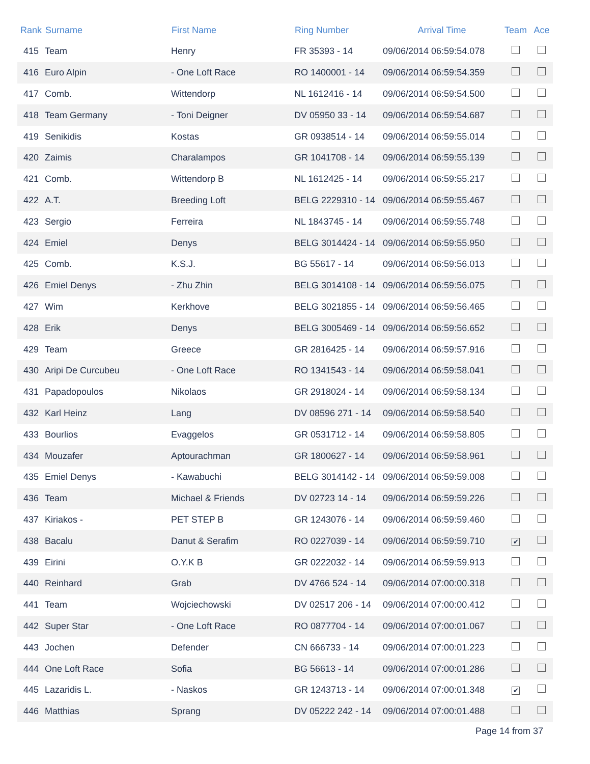| Rank | Surname | First Name | Ring Number | Arrival Time | Team | Ace |
| --- | --- | --- | --- | --- | --- | --- |
| 415 | Team | Henry | FR 35393 - 14 | 09/06/2014 06:59:54.078 | | |
| 416 | Euro Alpin | - One Loft Race | RO 1400001 - 14 | 09/06/2014 06:59:54.359 | | |
| 417 | Comb. | Wittendorp | NL 1612416 - 14 | 09/06/2014 06:59:54.500 | | |
| 418 | Team Germany | - Toni Deigner | DV 05950 33 - 14 | 09/06/2014 06:59:54.687 | | |
| 419 | Senikidis | Kostas | GR 0938514 - 14 | 09/06/2014 06:59:55.014 | | |
| 420 | Zaimis | Charalampos | GR 1041708 - 14 | 09/06/2014 06:59:55.139 | | |
| 421 | Comb. | Wittendorp B | NL 1612425 - 14 | 09/06/2014 06:59:55.217 | | |
| 422 | A.T. | Breeding Loft | BELG 2229310 - 14 | 09/06/2014 06:59:55.467 | | |
| 423 | Sergio | Ferreira | NL 1843745 - 14 | 09/06/2014 06:59:55.748 | | |
| 424 | Emiel | Denys | BELG 3014424 - 14 | 09/06/2014 06:59:55.950 | | |
| 425 | Comb. | K.S.J. | BG 55617 - 14 | 09/06/2014 06:59:56.013 | | |
| 426 | Emiel Denys | - Zhu Zhin | BELG 3014108 - 14 | 09/06/2014 06:59:56.075 | | |
| 427 | Wim | Kerkhove | BELG 3021855 - 14 | 09/06/2014 06:59:56.465 | | |
| 428 | Erik | Denys | BELG 3005469 - 14 | 09/06/2014 06:59:56.652 | | |
| 429 | Team | Greece | GR 2816425 - 14 | 09/06/2014 06:59:57.916 | | |
| 430 | Aripi De Curcubeu | - One Loft Race | RO 1341543 - 14 | 09/06/2014 06:59:58.041 | | |
| 431 | Papadopoulos | Nikolaos | GR 2918024 - 14 | 09/06/2014 06:59:58.134 | | |
| 432 | Karl Heinz | Lang | DV 08596 271 - 14 | 09/06/2014 06:59:58.540 | | |
| 433 | Bourlios | Evaggelos | GR 0531712 - 14 | 09/06/2014 06:59:58.805 | | |
| 434 | Mouzafer | Aptourachman | GR 1800627 - 14 | 09/06/2014 06:59:58.961 | | |
| 435 | Emiel Denys | - Kawabuchi | BELG 3014142 - 14 | 09/06/2014 06:59:59.008 | | |
| 436 | Team | Michael & Friends | DV 02723 14 - 14 | 09/06/2014 06:59:59.226 | | |
| 437 | Kiriakos - | PET STEP B | GR 1243076 - 14 | 09/06/2014 06:59:59.460 | | |
| 438 | Bacalu | Danut & Serafim | RO 0227039 - 14 | 09/06/2014 06:59:59.710 | ✔ | |
| 439 | Eirini | O.Y.K B | GR 0222032 - 14 | 09/06/2014 06:59:59.913 | | |
| 440 | Reinhard | Grab | DV 4766 524 - 14 | 09/06/2014 07:00:00.318 | | |
| 441 | Team | Wojciechowski | DV 02517 206 - 14 | 09/06/2014 07:00:00.412 | | |
| 442 | Super Star | - One Loft Race | RO 0877704 - 14 | 09/06/2014 07:00:01.067 | | |
| 443 | Jochen | Defender | CN 666733 - 14 | 09/06/2014 07:00:01.223 | | |
| 444 | One Loft Race | Sofia | BG 56613 - 14 | 09/06/2014 07:00:01.286 | | |
| 445 | Lazaridis L. | - Naskos | GR 1243713 - 14 | 09/06/2014 07:00:01.348 | ✔ | |
| 446 | Matthias | Sprang | DV 05222 242 - 14 | 09/06/2014 07:00:01.488 | | |
Page 14 from 37